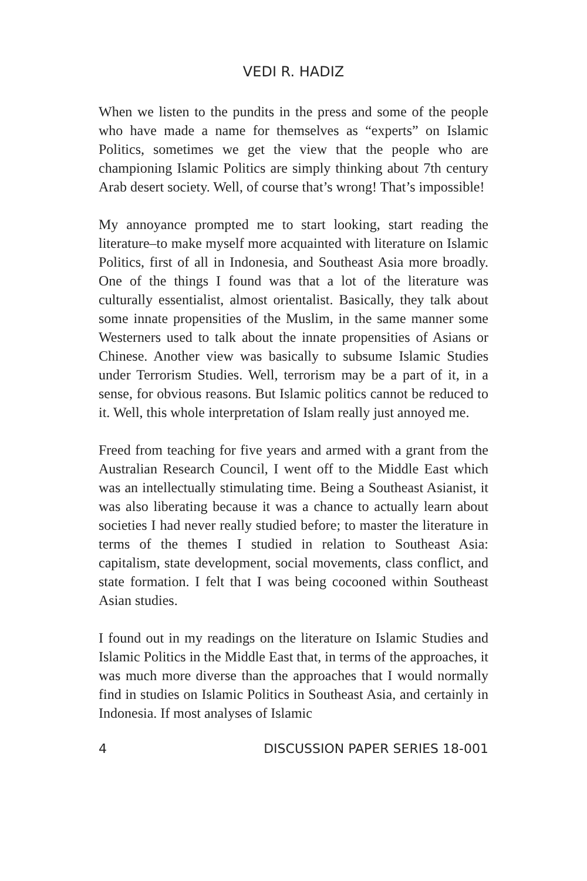VEDI R. HADIZ
When we listen to the pundits in the press and some of the people who have made a name for themselves as “experts” on Islamic Politics, sometimes we get the view that the people who are championing Islamic Politics are simply thinking about 7th century Arab desert society. Well, of course that’s wrong! That’s impossible!
My annoyance prompted me to start looking, start reading the literature–to make myself more acquainted with literature on Islamic Politics, first of all in Indonesia, and Southeast Asia more broadly. One of the things I found was that a lot of the literature was culturally essentialist, almost orientalist. Basically, they talk about some innate propensities of the Muslim, in the same manner some Westerners used to talk about the innate propensities of Asians or Chinese. Another view was basically to subsume Islamic Studies under Terrorism Studies. Well, terrorism may be a part of it, in a sense, for obvious reasons. But Islamic politics cannot be reduced to it. Well, this whole interpretation of Islam really just annoyed me.
Freed from teaching for five years and armed with a grant from the Australian Research Council, I went off to the Middle East which was an intellectually stimulating time. Being a Southeast Asianist, it was also liberating because it was a chance to actually learn about societies I had never really studied before; to master the literature in terms of the themes I studied in relation to Southeast Asia: capitalism, state development, social movements, class conflict, and state formation. I felt that I was being cocooned within Southeast Asian studies.
I found out in my readings on the literature on Islamic Studies and Islamic Politics in the Middle East that, in terms of the approaches, it was much more diverse than the approaches that I would normally find in studies on Islamic Politics in Southeast Asia, and certainly in Indonesia. If most analyses of Islamic
4 DISCUSSION PAPER SERIES 18-001